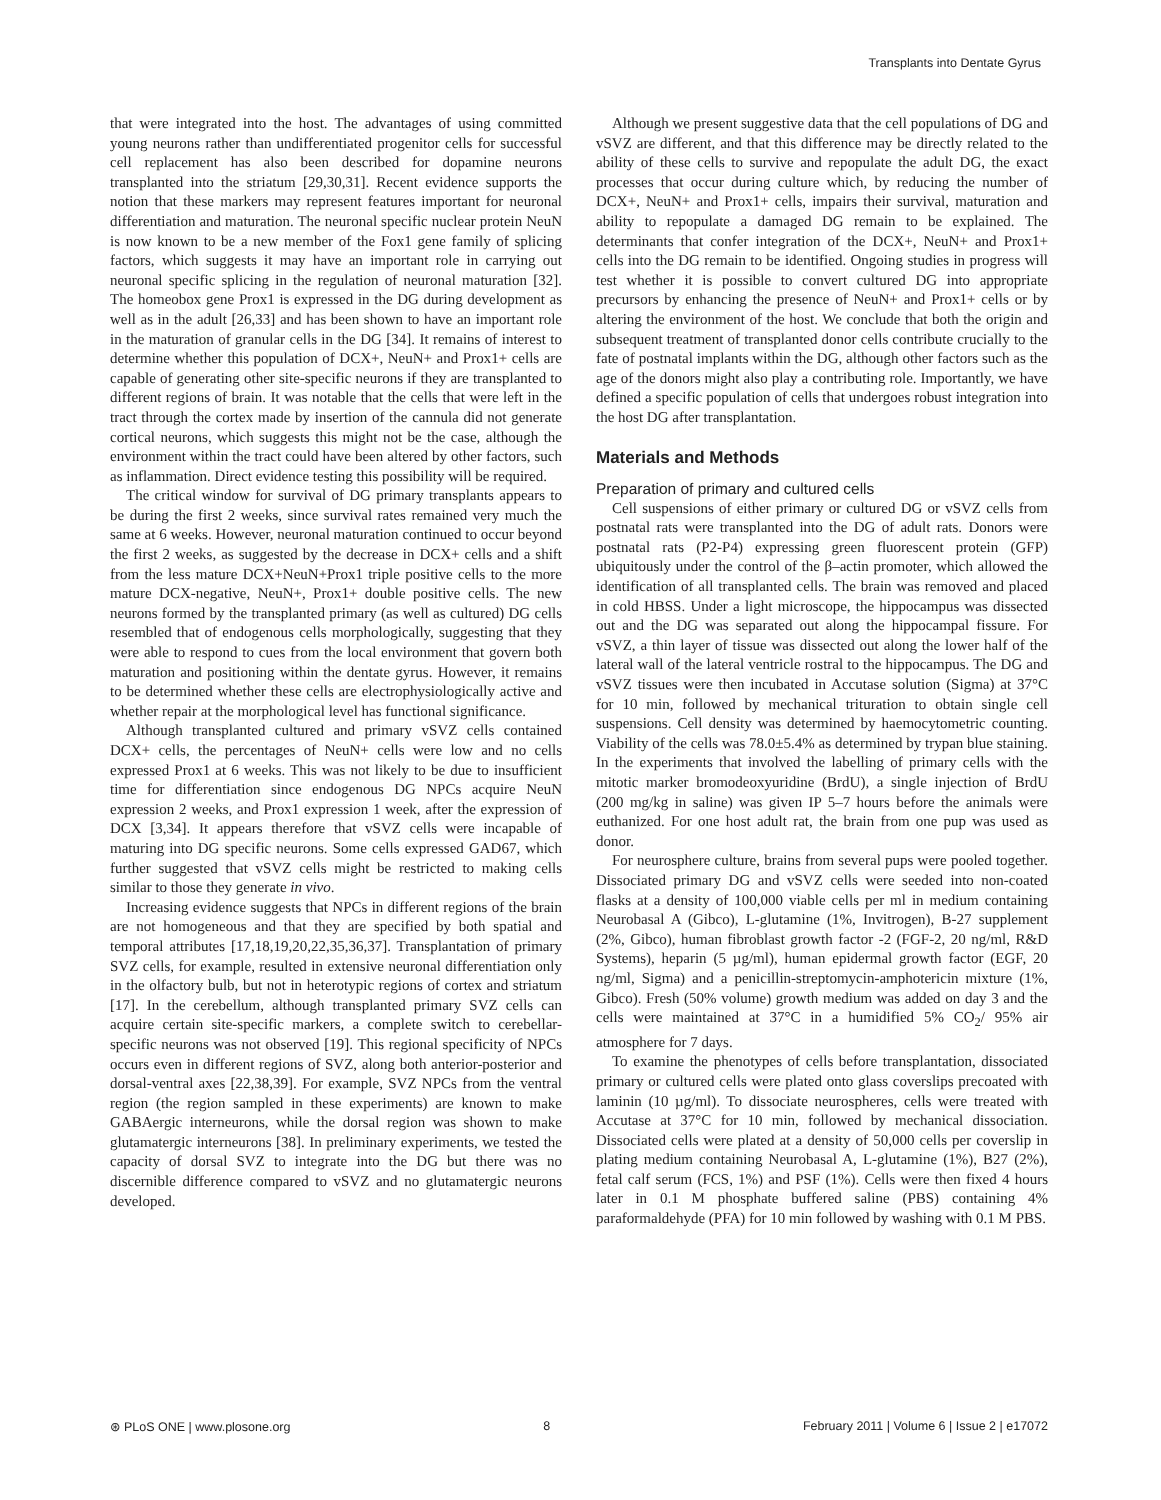Transplants into Dentate Gyrus
that were integrated into the host. The advantages of using committed young neurons rather than undifferentiated progenitor cells for successful cell replacement has also been described for dopamine neurons transplanted into the striatum [29,30,31]. Recent evidence supports the notion that these markers may represent features important for neuronal differentiation and maturation. The neuronal specific nuclear protein NeuN is now known to be a new member of the Fox1 gene family of splicing factors, which suggests it may have an important role in carrying out neuronal specific splicing in the regulation of neuronal maturation [32]. The homeobox gene Prox1 is expressed in the DG during development as well as in the adult [26,33] and has been shown to have an important role in the maturation of granular cells in the DG [34]. It remains of interest to determine whether this population of DCX+, NeuN+ and Prox1+ cells are capable of generating other site-specific neurons if they are transplanted to different regions of brain. It was notable that the cells that were left in the tract through the cortex made by insertion of the cannula did not generate cortical neurons, which suggests this might not be the case, although the environment within the tract could have been altered by other factors, such as inflammation. Direct evidence testing this possibility will be required.
The critical window for survival of DG primary transplants appears to be during the first 2 weeks, since survival rates remained very much the same at 6 weeks. However, neuronal maturation continued to occur beyond the first 2 weeks, as suggested by the decrease in DCX+ cells and a shift from the less mature DCX+NeuN+Prox1 triple positive cells to the more mature DCX-negative, NeuN+, Prox1+ double positive cells. The new neurons formed by the transplanted primary (as well as cultured) DG cells resembled that of endogenous cells morphologically, suggesting that they were able to respond to cues from the local environment that govern both maturation and positioning within the dentate gyrus. However, it remains to be determined whether these cells are electrophysiologically active and whether repair at the morphological level has functional significance.
Although transplanted cultured and primary vSVZ cells contained DCX+ cells, the percentages of NeuN+ cells were low and no cells expressed Prox1 at 6 weeks. This was not likely to be due to insufficient time for differentiation since endogenous DG NPCs acquire NeuN expression 2 weeks, and Prox1 expression 1 week, after the expression of DCX [3,34]. It appears therefore that vSVZ cells were incapable of maturing into DG specific neurons. Some cells expressed GAD67, which further suggested that vSVZ cells might be restricted to making cells similar to those they generate in vivo.
Increasing evidence suggests that NPCs in different regions of the brain are not homogeneous and that they are specified by both spatial and temporal attributes [17,18,19,20,22,35,36,37]. Transplantation of primary SVZ cells, for example, resulted in extensive neuronal differentiation only in the olfactory bulb, but not in heterotypic regions of cortex and striatum [17]. In the cerebellum, although transplanted primary SVZ cells can acquire certain site-specific markers, a complete switch to cerebellar-specific neurons was not observed [19]. This regional specificity of NPCs occurs even in different regions of SVZ, along both anterior-posterior and dorsal-ventral axes [22,38,39]. For example, SVZ NPCs from the ventral region (the region sampled in these experiments) are known to make GABAergic interneurons, while the dorsal region was shown to make glutamatergic interneurons [38]. In preliminary experiments, we tested the capacity of dorsal SVZ to integrate into the DG but there was no discernible difference compared to vSVZ and no glutamatergic neurons developed.
Although we present suggestive data that the cell populations of DG and vSVZ are different, and that this difference may be directly related to the ability of these cells to survive and repopulate the adult DG, the exact processes that occur during culture which, by reducing the number of DCX+, NeuN+ and Prox1+ cells, impairs their survival, maturation and ability to repopulate a damaged DG remain to be explained. The determinants that confer integration of the DCX+, NeuN+ and Prox1+ cells into the DG remain to be identified. Ongoing studies in progress will test whether it is possible to convert cultured DG into appropriate precursors by enhancing the presence of NeuN+ and Prox1+ cells or by altering the environment of the host. We conclude that both the origin and subsequent treatment of transplanted donor cells contribute crucially to the fate of postnatal implants within the DG, although other factors such as the age of the donors might also play a contributing role. Importantly, we have defined a specific population of cells that undergoes robust integration into the host DG after transplantation.
Materials and Methods
Preparation of primary and cultured cells
Cell suspensions of either primary or cultured DG or vSVZ cells from postnatal rats were transplanted into the DG of adult rats. Donors were postnatal rats (P2-P4) expressing green fluorescent protein (GFP) ubiquitously under the control of the β–actin promoter, which allowed the identification of all transplanted cells. The brain was removed and placed in cold HBSS. Under a light microscope, the hippocampus was dissected out and the DG was separated out along the hippocampal fissure. For vSVZ, a thin layer of tissue was dissected out along the lower half of the lateral wall of the lateral ventricle rostral to the hippocampus. The DG and vSVZ tissues were then incubated in Accutase solution (Sigma) at 37°C for 10 min, followed by mechanical trituration to obtain single cell suspensions. Cell density was determined by haemocytometric counting. Viability of the cells was 78.0±5.4% as determined by trypan blue staining. In the experiments that involved the labelling of primary cells with the mitotic marker bromodeoxyuridine (BrdU), a single injection of BrdU (200 mg/kg in saline) was given IP 5–7 hours before the animals were euthanized. For one host adult rat, the brain from one pup was used as donor.
For neurosphere culture, brains from several pups were pooled together. Dissociated primary DG and vSVZ cells were seeded into non-coated flasks at a density of 100,000 viable cells per ml in medium containing Neurobasal A (Gibco), L-glutamine (1%, Invitrogen), B-27 supplement (2%, Gibco), human fibroblast growth factor -2 (FGF-2, 20 ng/ml, R&D Systems), heparin (5 µg/ml), human epidermal growth factor (EGF, 20 ng/ml, Sigma) and a penicillin-streptomycin-amphotericin mixture (1%, Gibco). Fresh (50% volume) growth medium was added on day 3 and the cells were maintained at 37°C in a humidified 5% CO<sub>2</sub>/ 95% air atmosphere for 7 days.
To examine the phenotypes of cells before transplantation, dissociated primary or cultured cells were plated onto glass coverslips precoated with laminin (10 µg/ml). To dissociate neurospheres, cells were treated with Accutase at 37°C for 10 min, followed by mechanical dissociation. Dissociated cells were plated at a density of 50,000 cells per coverslip in plating medium containing Neurobasal A, L-glutamine (1%), B27 (2%), fetal calf serum (FCS, 1%) and PSF (1%). Cells were then fixed 4 hours later in 0.1 M phosphate buffered saline (PBS) containing 4% paraformaldehyde (PFA) for 10 min followed by washing with 0.1 M PBS.
⊛ PLoS ONE | www.plosone.org 8 February 2011 | Volume 6 | Issue 2 | e17072